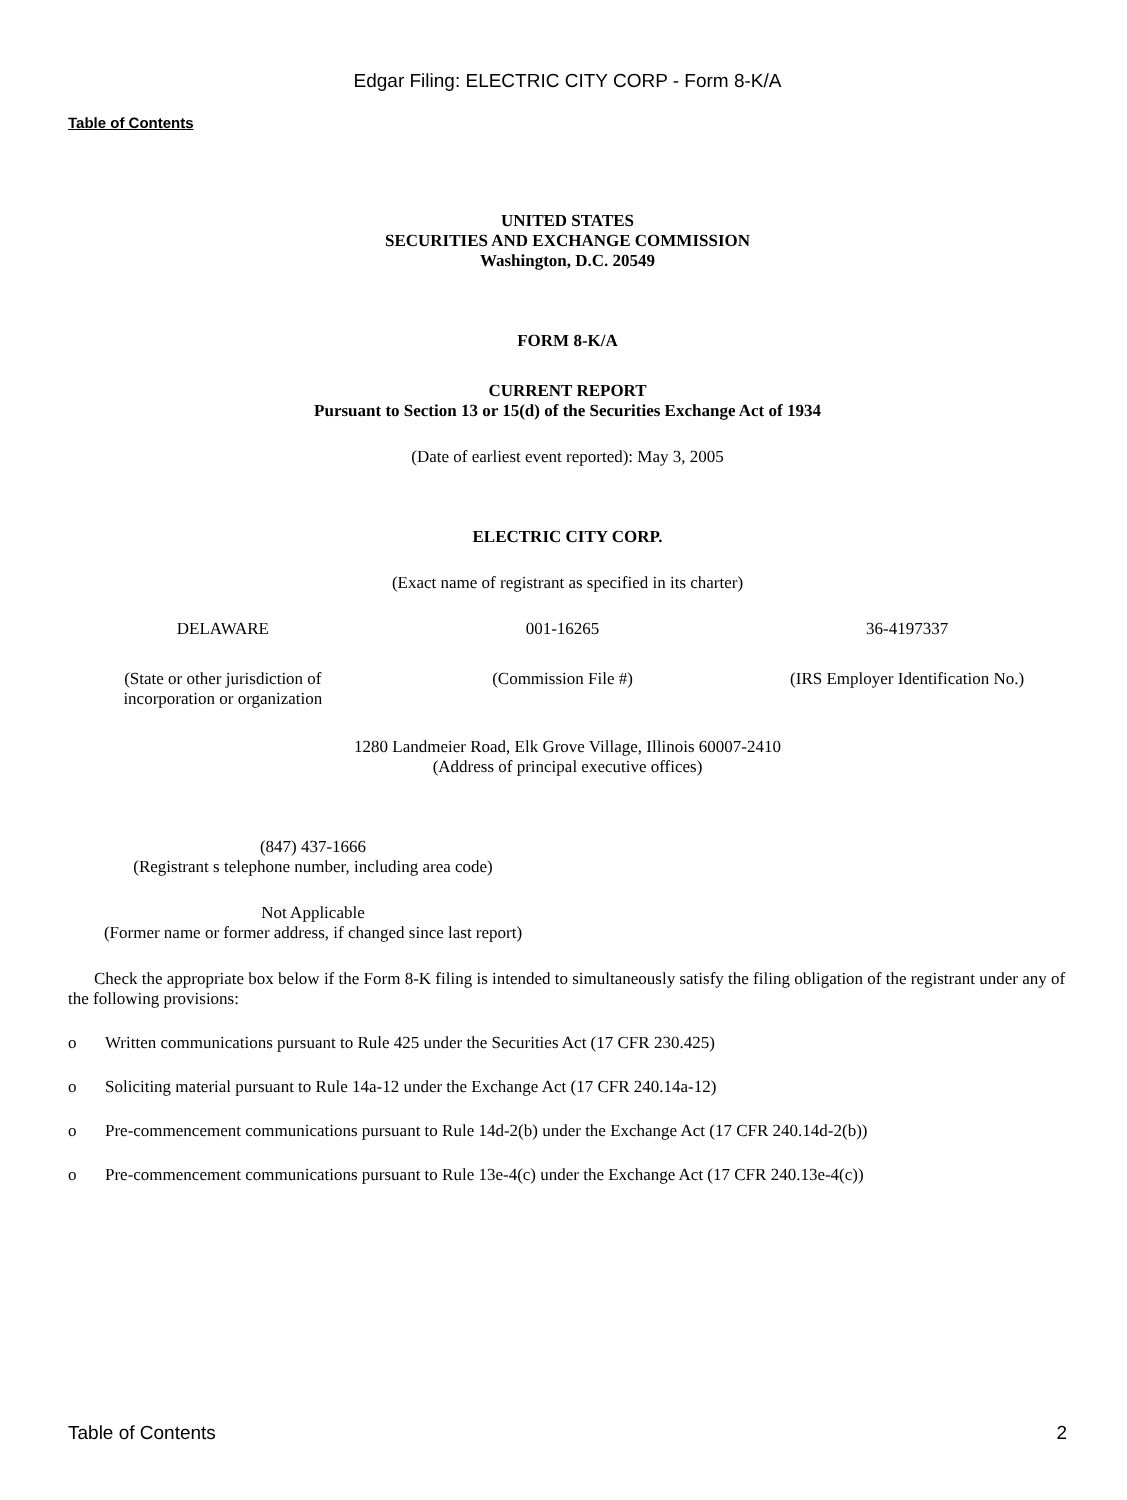Edgar Filing: ELECTRIC CITY CORP - Form 8-K/A
Table of Contents
UNITED STATES
SECURITIES AND EXCHANGE COMMISSION
Washington, D.C. 20549
FORM 8-K/A
CURRENT REPORT
Pursuant to Section 13 or 15(d) of the Securities Exchange Act of 1934
(Date of earliest event reported): May 3, 2005
ELECTRIC CITY CORP.
(Exact name of registrant as specified in its charter)
| DELAWARE | 001-16265 | 36-4197337 |
| (State or other jurisdiction of incorporation or organization | (Commission File #) | (IRS Employer Identification No.) |
1280 Landmeier Road, Elk Grove Village, Illinois 60007-2410
(Address of principal executive offices)
(847) 437-1666
(Registrant s telephone number, including area code)
Not Applicable
(Former name or former address, if changed since last report)
Check the appropriate box below if the Form 8-K filing is intended to simultaneously satisfy the filing obligation of the registrant under any of the following provisions:
o Written communications pursuant to Rule 425 under the Securities Act (17 CFR 230.425)
o Soliciting material pursuant to Rule 14a-12 under the Exchange Act (17 CFR 240.14a-12)
o Pre-commencement communications pursuant to Rule 14d-2(b) under the Exchange Act (17 CFR 240.14d-2(b))
o Pre-commencement communications pursuant to Rule 13e-4(c) under the Exchange Act (17 CFR 240.13e-4(c))
Table of Contents 2